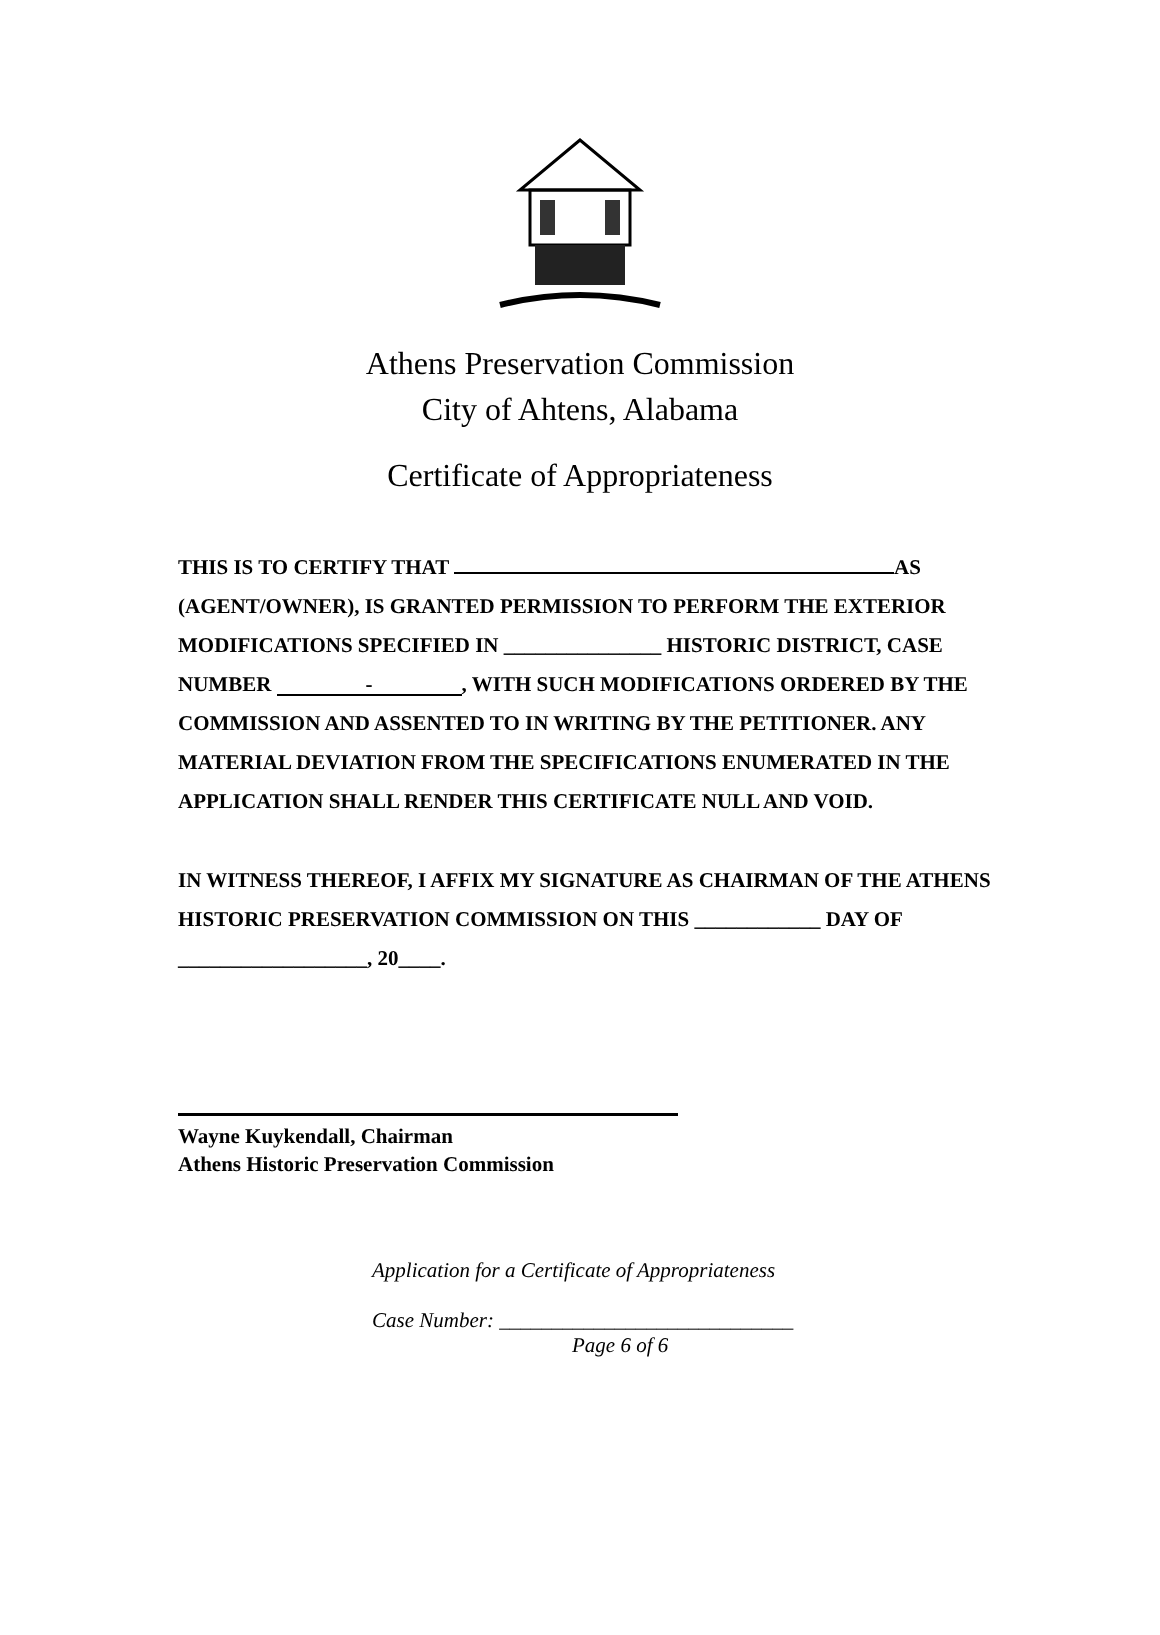Athens Preservation Commission
City of Ahtens, Alabama
Certificate of Appropriateness
THIS IS TO CERTIFY THAT AS (AGENT/OWNER), IS GRANTED PERMISSION TO PERFORM THE EXTERIOR MODIFICATIONS SPECIFIED IN _______________ HISTORIC DISTRICT, CASE NUMBER -, WITH SUCH MODIFICATIONS ORDERED BY THE COMMISSION AND ASSENTED TO IN WRITING BY THE PETITIONER. ANY MATERIAL DEVIATION FROM THE SPECIFICATIONS ENUMERATED IN THE APPLICATION SHALL RENDER THIS CERTIFICATE NULL AND VOID.
IN WITNESS THEREOF, I AFFIX MY SIGNATURE AS CHAIRMAN OF THE ATHENS HISTORIC PRESERVATION COMMISSION ON THIS ____________ DAY OF __________________, 20____.
Wayne Kuykendall, Chairman
Athens Historic Preservation Commission
Application for a Certificate of Appropriateness
Case Number: ____________________________
Page 6 of 6